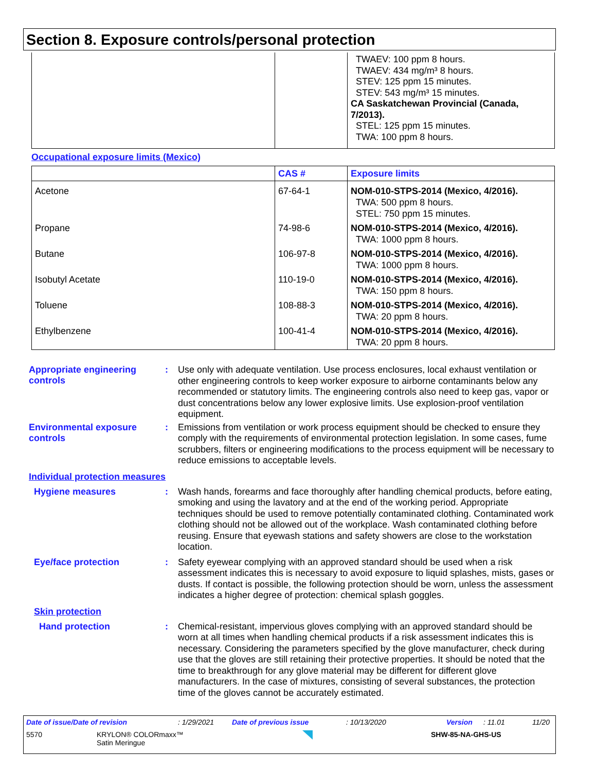Section 8. Exposure controls/personal protection
| | | TWAEV: 100 ppm 8 hours. TWAEV: 434 mg/m³ 8 hours. STEV: 125 ppm 15 minutes. STEV: 543 mg/m³ 15 minutes. CA Saskatchewan Provincial (Canada, 7/2013). STEL: 125 ppm 15 minutes. TWA: 100 ppm 8 hours. |
Occupational exposure limits (Mexico)
| | CAS # | Exposure limits |
| --- | --- | --- |
| Acetone | 67-64-1 | NOM-010-STPS-2014 (Mexico, 4/2016). TWA: 500 ppm 8 hours. STEL: 750 ppm 15 minutes. |
| Propane | 74-98-6 | NOM-010-STPS-2014 (Mexico, 4/2016). TWA: 1000 ppm 8 hours. |
| Butane | 106-97-8 | NOM-010-STPS-2014 (Mexico, 4/2016). TWA: 1000 ppm 8 hours. |
| Isobutyl Acetate | 110-19-0 | NOM-010-STPS-2014 (Mexico, 4/2016). TWA: 150 ppm 8 hours. |
| Toluene | 108-88-3 | NOM-010-STPS-2014 (Mexico, 4/2016). TWA: 20 ppm 8 hours. |
| Ethylbenzene | 100-41-4 | NOM-010-STPS-2014 (Mexico, 4/2016). TWA: 20 ppm 8 hours. |
Appropriate engineering controls
:
Use only with adequate ventilation. Use process enclosures, local exhaust ventilation or other engineering controls to keep worker exposure to airborne contaminants below any recommended or statutory limits. The engineering controls also need to keep gas, vapor or dust concentrations below any lower explosive limits. Use explosion-proof ventilation equipment.
Environmental exposure controls
:
Emissions from ventilation or work process equipment should be checked to ensure they comply with the requirements of environmental protection legislation. In some cases, fume scrubbers, filters or engineering modifications to the process equipment will be necessary to reduce emissions to acceptable levels.
Individual protection measures
Hygiene measures :
Wash hands, forearms and face thoroughly after handling chemical products, before eating, smoking and using the lavatory and at the end of the working period. Appropriate techniques should be used to remove potentially contaminated clothing. Contaminated work clothing should not be allowed out of the workplace. Wash contaminated clothing before reusing. Ensure that eyewash stations and safety showers are close to the workstation location.
Eye/face protection :
Safety eyewear complying with an approved standard should be used when a risk assessment indicates this is necessary to avoid exposure to liquid splashes, mists, gases or dusts. If contact is possible, the following protection should be worn, unless the assessment indicates a higher degree of protection: chemical splash goggles.
Skin protection
Hand protection :
Chemical-resistant, impervious gloves complying with an approved standard should be worn at all times when handling chemical products if a risk assessment indicates this is necessary. Considering the parameters specified by the glove manufacturer, check during use that the gloves are still retaining their protective properties. It should be noted that the time to breakthrough for any glove material may be different for different glove manufacturers. In the case of mixtures, consisting of several substances, the protection time of the gloves cannot be accurately estimated.
Date of issue/Date of revision: 1/29/2021 Date of previous issue: 10/13/2020 Version: 11.01 11/20
5570 KRYLON® COLORmaxx™
Satin Meringue SHW-85-NA-GHS-US